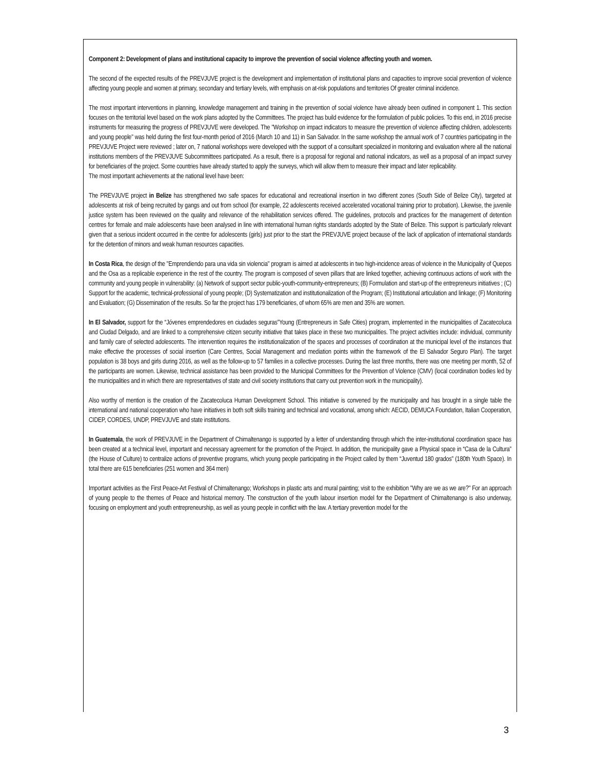Component 2: Development of plans and institutional capacity to improve the prevention of social violence affecting youth and women.
The second of the expected results of the PREVJUVE project is the development and implementation of institutional plans and capacities to improve social prevention of violence affecting young people and women at primary, secondary and tertiary levels, with emphasis on at-risk populations and territories Of greater criminal incidence.
The most important interventions in planning, knowledge management and training in the prevention of social violence have already been outlined in component 1. This section focuses on the territorial level based on the work plans adopted by the Committees. The project has build evidence for the formulation of public policies. To this end, in 2016 precise instruments for measuring the progress of PREVJUVE were developed. The "Workshop on impact indicators to measure the prevention of violence affecting children, adolescents and young people" was held during the first four-month period of 2016 (March 10 and 11) in San Salvador. In the same workshop the annual work of 7 countries participating in the PREVJUVE Project were reviewed ; later on, 7 national workshops were developed with the support of a consultant specialized in monitoring and evaluation where all the national institutions members of the PREVJUVE Subcommittees participated. As a result, there is a proposal for regional and national indicators, as well as a proposal of an impact survey for beneficiaries of the project. Some countries have already started to apply the surveys, which will allow them to measure their impact and later replicability.
The most important achievements at the national level have been:
The PREVJUVE project in Belize has strengthened two safe spaces for educational and recreational insertion in two different zones (South Side of Belize City), targeted at adolescents at risk of being recruited by gangs and out from school (for example, 22 adolescents received accelerated vocational training prior to probation). Likewise, the juvenile justice system has been reviewed on the quality and relevance of the rehabilitation services offered. The guidelines, protocols and practices for the management of detention centres for female and male adolescents have been analysed in line with international human rights standards adopted by the State of Belize. This support is particularly relevant given that a serious incident occurred in the centre for adolescents (girls) just prior to the start the PREVJUVE project because of the lack of application of international standards for the detention of minors and weak human resources capacities.
In Costa Rica, the design of the "Emprendiendo para una vida sin violencia" program is aimed at adolescents in two high-incidence areas of violence in the Municipality of Quepos and the Osa as a replicable experience in the rest of the country. The program is composed of seven pillars that are linked together, achieving continuous actions of work with the community and young people in vulnerability: (a) Network of support sector public-youth-community-entrepreneurs; (B) Formulation and start-up of the entrepreneurs initiatives ; (C) Support for the academic, technical-professional of young people; (D) Systematization and institutionalization of the Program; (E) Institutional articulation and linkage; (F) Monitoring and Evaluation; (G) Dissemination of the results. So far the project has 179 beneficiaries, of whom 65% are men and 35% are women.
In El Salvador, support for the “Jóvenes emprendedores en ciudades seguras”Young (Entrepreneurs in Safe Cities) program, implemented in the municipalities of Zacatecoluca and Ciudad Delgado, and are linked to a comprehensive citizen security initiative that takes place in these two municipalities. The project activities include: individual, community and family care of selected adolescents. The intervention requires the institutionalization of the spaces and processes of coordination at the municipal level of the instances that make effective the processes of social insertion (Care Centres, Social Management and mediation points within the framework of the El Salvador Seguro Plan). The target population is 38 boys and girls during 2016, as well as the follow-up to 57 families in a collective processes. During the last three months, there was one meeting per month, 52 of the participants are women. Likewise, technical assistance has been provided to the Municipal Committees for the Prevention of Violence (CMV) (local coordination bodies led by the municipalities and in which there are representatives of state and civil society institutions that carry out prevention work in the municipality).
Also worthy of mention is the creation of the Zacatecoluca Human Development School. This initiative is convened by the municipality and has brought in a single table the international and national cooperation who have initiatives in both soft skills training and technical and vocational, among which: AECID, DEMUCA Foundation, Italian Cooperation, CIDEP, CORDES, UNDP, PREVJUVE and state institutions.
In Guatemala, the work of PREVJUVE in the Department of Chimaltenango is supported by a letter of understanding through which the inter-institutional coordination space has been created at a technical level, important and necessary agreement for the promotion of the Project. In addition, the municipality gave a Physical space in “Casa de la Cultura” (the House of Culture) to centralize actions of preventive programs, which young people participating in the Project called by them “Juventud 180 grados” (180th Youth Space). In total there are 615 beneficiaries (251 women and 364 men)
Important activities as the First Peace-Art Festival of Chimaltenango; Workshops in plastic arts and mural painting; visit to the exhibition "Why are we as we are?" For an approach of young people to the themes of Peace and historical memory. The construction of the youth labour insertion model for the Department of Chimaltenango is also underway, focusing on employment and youth entrepreneurship, as well as young people in conflict with the law. A tertiary prevention model for the
3